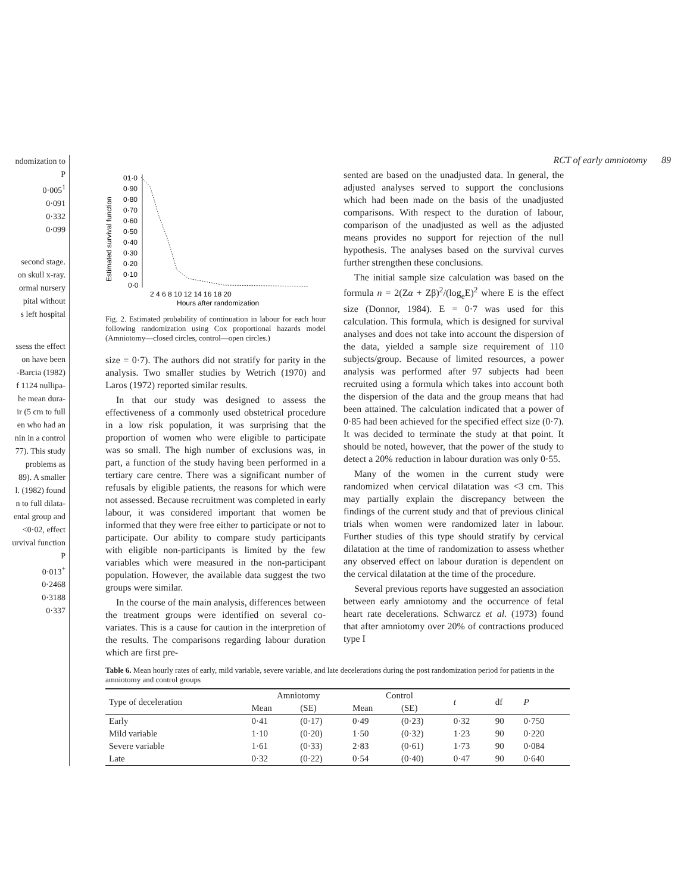ndomization to
P
0·005<sup>1</sup>
0·091
0·332
0·099
second stage.
on skull x-ray.
ormal nursery
pital without
s left hospital
ssess the effect
on have been
-Barcia (1982)
f 1124 nullipa-
he mean dura-
ir (5 cm to full
en who had an
nin in a control
77). This study
problems as
89). A smaller
l. (1982) found
n to full dilata-
ental group and
<0·02, effect
urvival function
P
0·013<sup>+</sup>
0·2468
0·3188
0·337
RCT of early amniotomy 89
Estimated survival function
01·0
0·90
0·80
0·70
0·60
0·50
0·40
0·30
0·20
0·10
0·0
2 4 6 8 10 12 14 16 18 20
Hours after randomization
Fig. 2. Estimated probability of continuation in labour for each hour following randomization using Cox proportional hazards model (Amniotomy—closed circles, control—open circles.)
size = 0·7). The authors did not stratify for parity in the analysis. Two smaller studies by Wetrich (1970) and Laros (1972) reported similar results.
In that our study was designed to assess the effectiveness of a commonly used obstetrical procedure in a low risk population, it was surprising that the proportion of women who were eligible to participate was so small. The high number of exclusions was, in part, a function of the study having been performed in a tertiary care centre. There was a significant number of refusals by eligible patients, the reasons for which were not assessed. Because recruitment was completed in early labour, it was considered important that women be informed that they were free either to participate or not to participate. Our ability to compare study participants with eligible non-participants is limited by the few variables which were measured in the non-participant population. However, the available data suggest the two groups were similar.
In the course of the main analysis, differences between the treatment groups were identified on several co-variates. This is a cause for caution in the interpretion of the results. The comparisons regarding labour duration which are first pre-
sented are based on the unadjusted data. In general, the adjusted analyses served to support the conclusions which had been made on the basis of the unadjusted comparisons. With respect to the duration of labour, comparison of the unadjusted as well as the adjusted means provides no support for rejection of the null hypothesis. The analyses based on the survival curves further strengthen these conclusions.
The initial sample size calculation was based on the formula n = 2(Zα + Zβ)<sup>2</sup>/(log<sub>e</sub>E)<sup>2</sup> where E is the effect size (Donnor, 1984). E = 0·7 was used for this calculation. This formula, which is designed for survival analyses and does not take into account the dispersion of the data, yielded a sample size requirement of 110 subjects/group. Because of limited resources, a power analysis was performed after 97 subjects had been recruited using a formula which takes into account both the dispersion of the data and the group means that had been attained. The calculation indicated that a power of 0·85 had been achieved for the specified effect size (0·7). It was decided to terminate the study at that point. It should be noted, however, that the power of the study to detect a 20% reduction in labour duration was only 0·55.
Many of the women in the current study were randomized when cervical dilatation was <3 cm. This may partially explain the discrepancy between the findings of the current study and that of previous clinical trials when women were randomized later in labour. Further studies of this type should stratify by cervical dilatation at the time of randomization to assess whether any observed effect on labour duration is dependent on the cervical dilatation at the time of the procedure.
Several previous reports have suggested an association between early amniotomy and the occurrence of fetal heart rate decelerations. Schwarcz et al. (1973) found that after amniotomy over 20% of contractions produced type I
Table 6. Mean hourly rates of early, mild variable, severe variable, and late decelerations during the post randomization period for patients in the amniotomy and control groups
| Type of deceleration | Amniotomy | | Control | | t | df | P |
| --- | --- | --- | --- | --- | --- | --- | --- |
| | Mean | (SE) | Mean | (SE) | | | |
| Early | 0·41 | (0·17) | 0·49 | (0·23) | 0·32 | 90 | 0·750 |
| Mild variable | 1·10 | (0·20) | 1·50 | (0·32) | 1·23 | 90 | 0·220 |
| Severe variable | 1·61 | (0·33) | 2·83 | (0·61) | 1·73 | 90 | 0·084 |
| Late | 0·32 | (0·22) | 0·54 | (0·40) | 0·47 | 90 | 0·640 |